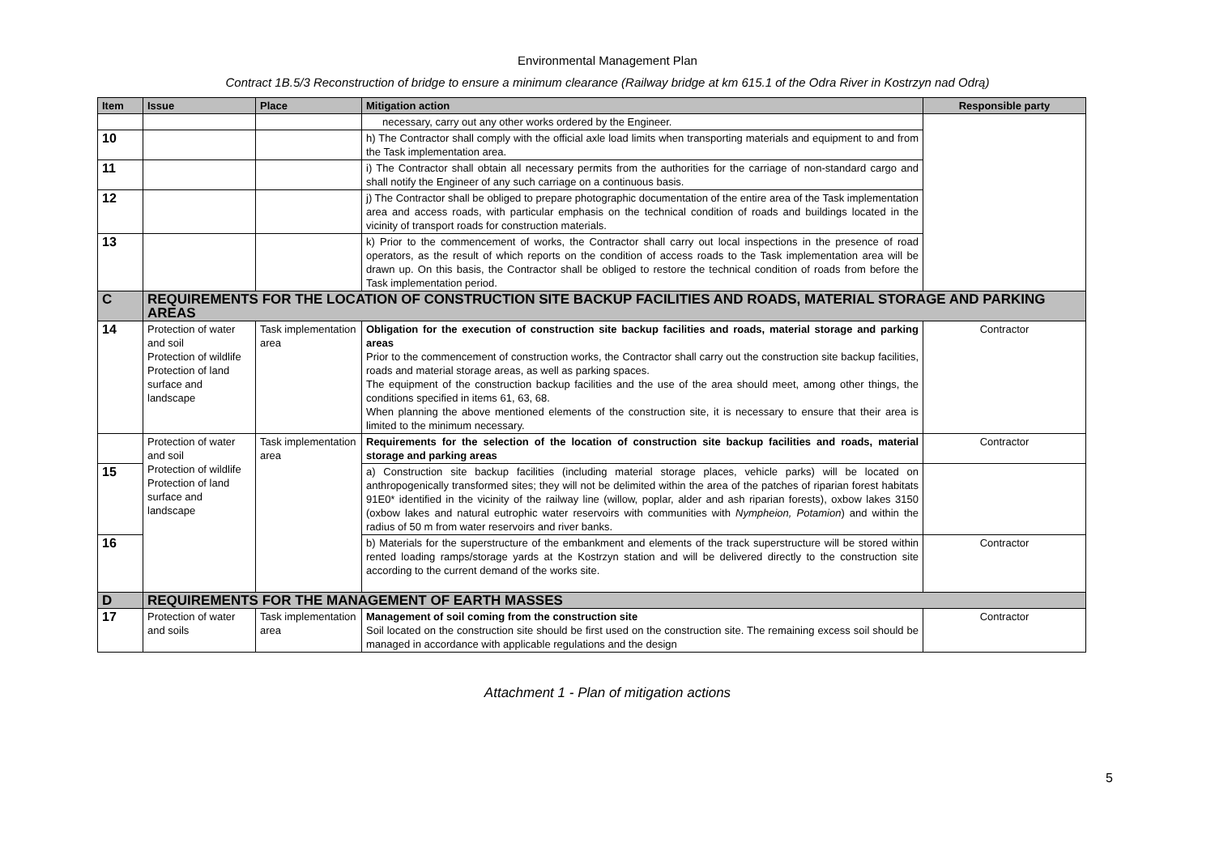Environmental Management Plan
Contract 1B.5/3 Reconstruction of bridge to ensure a minimum clearance (Railway bridge at km 615.1 of the Odra River in Kostrzyn nad Odrą)
| Item | Issue | Place | Mitigation action | Responsible party |
| --- | --- | --- | --- | --- |
| | | | necessary, carry out any other works ordered by the Engineer. | |
| 10 | | | h) The Contractor shall comply with the official axle load limits when transporting materials and equipment to and from the Task implementation area. | |
| 11 | | | i) The Contractor shall obtain all necessary permits from the authorities for the carriage of non-standard cargo and shall notify the Engineer of any such carriage on a continuous basis. | |
| 12 | | | j) The Contractor shall be obliged to prepare photographic documentation of the entire area of the Task implementation area and access roads, with particular emphasis on the technical condition of roads and buildings located in the vicinity of transport roads for construction materials. | |
| 13 | | | k) Prior to the commencement of works, the Contractor shall carry out local inspections in the presence of road operators, as the result of which reports on the condition of access roads to the Task implementation area will be drawn up. On this basis, the Contractor shall be obliged to restore the technical condition of roads from before the Task implementation period. | |
| C | REQUIREMENTS FOR THE LOCATION OF CONSTRUCTION SITE BACKUP FACILITIES AND ROADS, MATERIAL STORAGE AND PARKING AREAS | | | |
| 14 | Protection of water and soil Protection of wildlife Protection of land surface and landscape | Task implementation area | Obligation for the execution of construction site backup facilities and roads, material storage and parking areas Prior to the commencement of construction works, the Contractor shall carry out the construction site backup facilities, roads and material storage areas, as well as parking spaces. The equipment of the construction backup facilities and the use of the area should meet, among other things, the conditions specified in items 61, 63, 68. When planning the above mentioned elements of the construction site, it is necessary to ensure that their area is limited to the minimum necessary. | Contractor |
| | Protection of water and soil Protection of wildlife Protection of land surface and landscape | Task implementation area | Requirements for the selection of the location of construction site backup facilities and roads, material storage and parking areas | Contractor |
| 15 | | | a) Construction site backup facilities (including material storage places, vehicle parks) will be located on anthropogenically transformed sites; they will not be delimited within the area of the patches of riparian forest habitats 91E0* identified in the vicinity of the railway line (willow, poplar, alder and ash riparian forests), oxbow lakes 3150 (oxbow lakes and natural eutrophic water reservoirs with communities with Nympheion, Potamion ) and within the radius of 50 m from water reservoirs and river banks. | |
| 16 | | | b) Materials for the superstructure of the embankment and elements of the track superstructure will be stored within rented loading ramps/storage yards at the Kostrzyn station and will be delivered directly to the construction site according to the current demand of the works site. | Contractor |
| D | REQUIREMENTS FOR THE MANAGEMENT OF EARTH MASSES | | | |
| 17 | Protection of water and soils | Task implementation area | Management of soil coming from the construction site Soil located on the construction site should be first used on the construction site. The remaining excess soil should be managed in accordance with applicable regulations and the design | Contractor |
5
Attachment 1 - Plan of mitigation actions